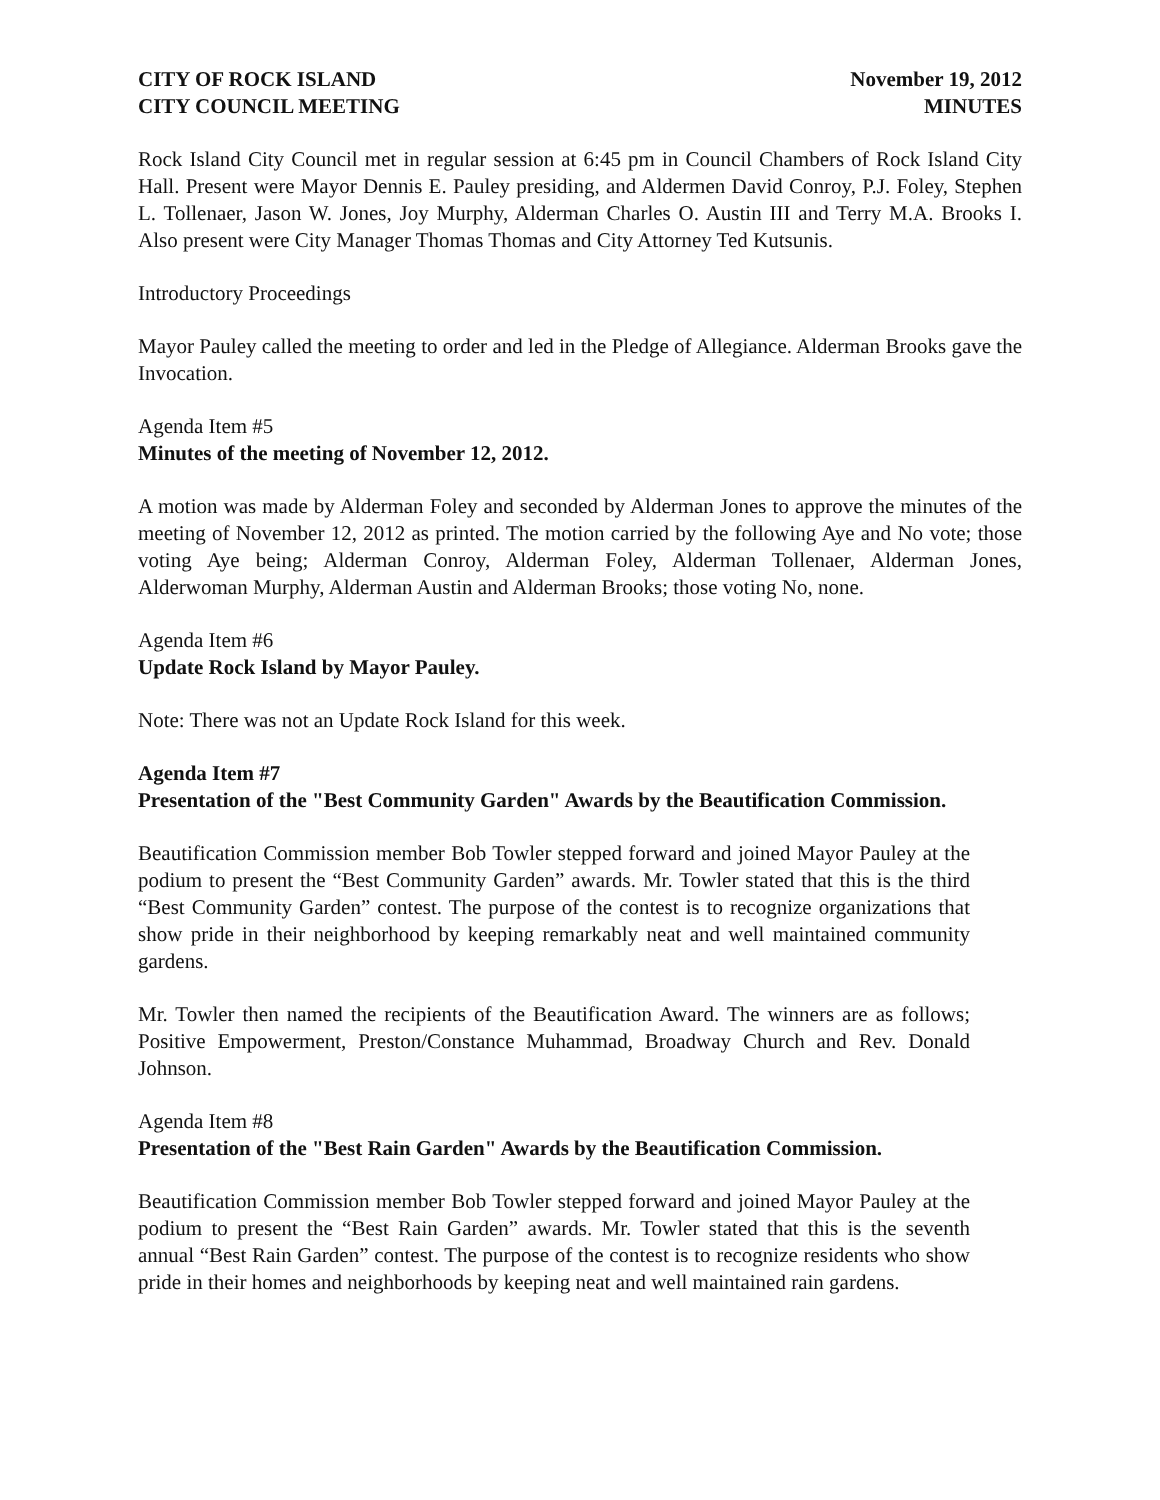CITY OF ROCK ISLAND
CITY COUNCIL MEETING
November 19, 2012
MINUTES
Rock Island City Council met in regular session at 6:45 pm in Council Chambers of Rock Island City Hall. Present were Mayor Dennis E. Pauley presiding, and Aldermen David Conroy, P.J. Foley, Stephen L. Tollenaer, Jason W. Jones, Joy Murphy, Alderman Charles O. Austin III and Terry M.A. Brooks I. Also present were City Manager Thomas Thomas and City Attorney Ted Kutsunis.
Introductory Proceedings
Mayor Pauley called the meeting to order and led in the Pledge of Allegiance. Alderman Brooks gave the Invocation.
Agenda Item #5
Minutes of the meeting of November 12, 2012.
A motion was made by Alderman Foley and seconded by Alderman Jones to approve the minutes of the meeting of November 12, 2012 as printed. The motion carried by the following Aye and No vote; those voting Aye being; Alderman Conroy, Alderman Foley, Alderman Tollenaer, Alderman Jones, Alderwoman Murphy, Alderman Austin and Alderman Brooks; those voting No, none.
Agenda Item #6
Update Rock Island by Mayor Pauley.
Note: There was not an Update Rock Island for this week.
Agenda Item #7
Presentation of the "Best Community Garden" Awards by the Beautification Commission.
Beautification Commission member Bob Towler stepped forward and joined Mayor Pauley at the podium to present the “Best Community Garden” awards. Mr. Towler stated that this is the third “Best Community Garden” contest. The purpose of the contest is to recognize organizations that show pride in their neighborhood by keeping remarkably neat and well maintained community gardens.
Mr. Towler then named the recipients of the Beautification Award. The winners are as follows; Positive Empowerment, Preston/Constance Muhammad, Broadway Church and Rev. Donald Johnson.
Agenda Item #8
Presentation of the "Best Rain Garden" Awards by the Beautification Commission.
Beautification Commission member Bob Towler stepped forward and joined Mayor Pauley at the podium to present the “Best Rain Garden” awards. Mr. Towler stated that this is the seventh annual “Best Rain Garden” contest. The purpose of the contest is to recognize residents who show pride in their homes and neighborhoods by keeping neat and well maintained rain gardens.